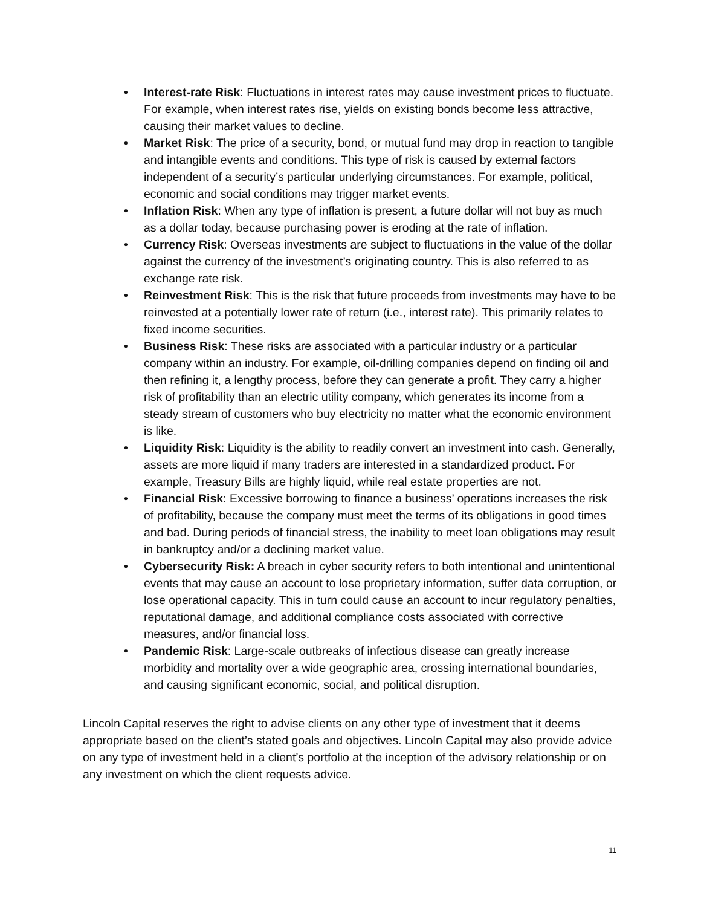• Interest-rate Risk: Fluctuations in interest rates may cause investment prices to fluctuate. For example, when interest rates rise, yields on existing bonds become less attractive, causing their market values to decline.
• Market Risk: The price of a security, bond, or mutual fund may drop in reaction to tangible and intangible events and conditions. This type of risk is caused by external factors independent of a security’s particular underlying circumstances. For example, political, economic and social conditions may trigger market events.
• Inflation Risk: When any type of inflation is present, a future dollar will not buy as much as a dollar today, because purchasing power is eroding at the rate of inflation.
• Currency Risk: Overseas investments are subject to fluctuations in the value of the dollar against the currency of the investment’s originating country. This is also referred to as exchange rate risk.
• Reinvestment Risk: This is the risk that future proceeds from investments may have to be reinvested at a potentially lower rate of return (i.e., interest rate). This primarily relates to fixed income securities.
• Business Risk: These risks are associated with a particular industry or a particular company within an industry. For example, oil-drilling companies depend on finding oil and then refining it, a lengthy process, before they can generate a profit. They carry a higher risk of profitability than an electric utility company, which generates its income from a steady stream of customers who buy electricity no matter what the economic environment is like.
• Liquidity Risk: Liquidity is the ability to readily convert an investment into cash. Generally, assets are more liquid if many traders are interested in a standardized product. For example, Treasury Bills are highly liquid, while real estate properties are not.
• Financial Risk: Excessive borrowing to finance a business’ operations increases the risk of profitability, because the company must meet the terms of its obligations in good times and bad. During periods of financial stress, the inability to meet loan obligations may result in bankruptcy and/or a declining market value.
• Cybersecurity Risk: A breach in cyber security refers to both intentional and unintentional events that may cause an account to lose proprietary information, suffer data corruption, or lose operational capacity. This in turn could cause an account to incur regulatory penalties, reputational damage, and additional compliance costs associated with corrective measures, and/or financial loss.
• Pandemic Risk: Large-scale outbreaks of infectious disease can greatly increase morbidity and mortality over a wide geographic area, crossing international boundaries, and causing significant economic, social, and political disruption.
Lincoln Capital reserves the right to advise clients on any other type of investment that it deems appropriate based on the client’s stated goals and objectives. Lincoln Capital may also provide advice on any type of investment held in a client’s portfolio at the inception of the advisory relationship or on any investment on which the client requests advice.
11